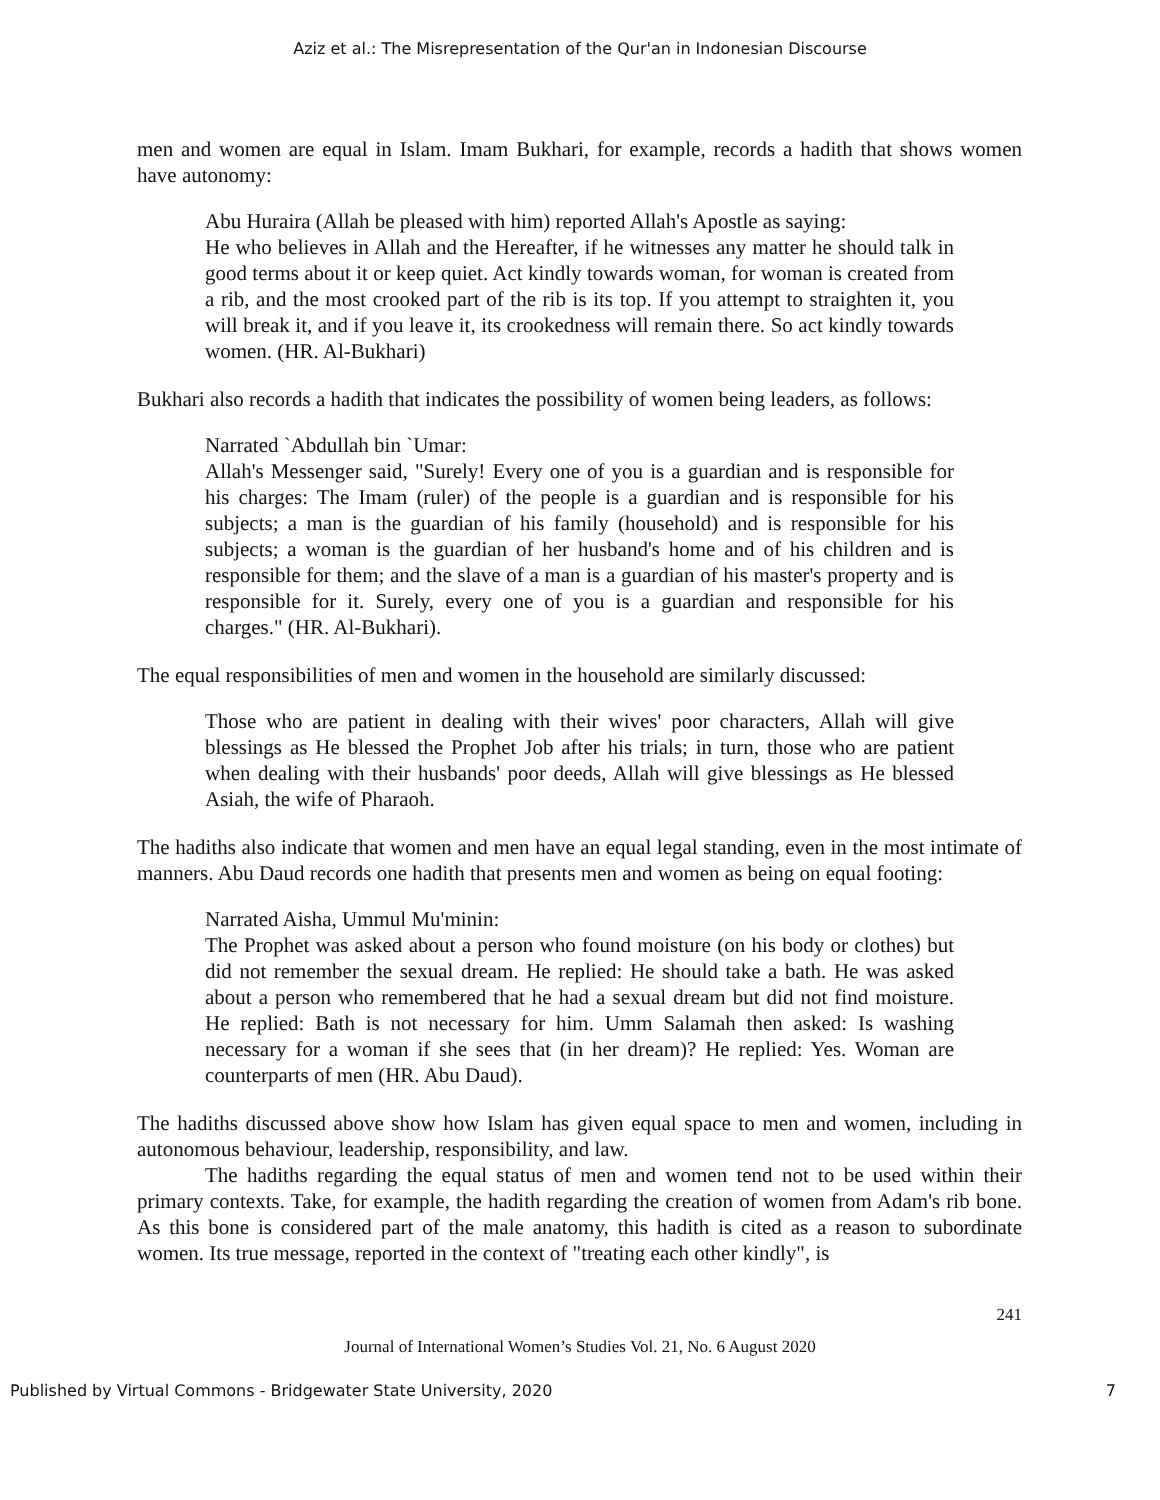Aziz et al.: The Misrepresentation of the Qur'an in Indonesian Discourse
men and women are equal in Islam. Imam Bukhari, for example, records a hadith that shows women have autonomy:
Abu Huraira (Allah be pleased with him) reported Allah's Apostle as saying:
He who believes in Allah and the Hereafter, if he witnesses any matter he should talk in good terms about it or keep quiet. Act kindly towards woman, for woman is created from a rib, and the most crooked part of the rib is its top. If you attempt to straighten it, you will break it, and if you leave it, its crookedness will remain there. So act kindly towards women. (HR. Al-Bukhari)
Bukhari also records a hadith that indicates the possibility of women being leaders, as follows:
Narrated `Abdullah bin `Umar:
Allah's Messenger said, "Surely! Every one of you is a guardian and is responsible for his charges: The Imam (ruler) of the people is a guardian and is responsible for his subjects; a man is the guardian of his family (household) and is responsible for his subjects; a woman is the guardian of her husband's home and of his children and is responsible for them; and the slave of a man is a guardian of his master's property and is responsible for it. Surely, every one of you is a guardian and responsible for his charges." (HR. Al-Bukhari).
The equal responsibilities of men and women in the household are similarly discussed:
Those who are patient in dealing with their wives' poor characters, Allah will give blessings as He blessed the Prophet Job after his trials; in turn, those who are patient when dealing with their husbands' poor deeds, Allah will give blessings as He blessed Asiah, the wife of Pharaoh.
The hadiths also indicate that women and men have an equal legal standing, even in the most intimate of manners. Abu Daud records one hadith that presents men and women as being on equal footing:
Narrated Aisha, Ummul Mu'minin:
The Prophet was asked about a person who found moisture (on his body or clothes) but did not remember the sexual dream. He replied: He should take a bath. He was asked about a person who remembered that he had a sexual dream but did not find moisture. He replied: Bath is not necessary for him. Umm Salamah then asked: Is washing necessary for a woman if she sees that (in her dream)? He replied: Yes. Woman are counterparts of men (HR. Abu Daud).
The hadiths discussed above show how Islam has given equal space to men and women, including in autonomous behaviour, leadership, responsibility, and law.
The hadiths regarding the equal status of men and women tend not to be used within their primary contexts. Take, for example, the hadith regarding the creation of women from Adam's rib bone. As this bone is considered part of the male anatomy, this hadith is cited as a reason to subordinate women. Its true message, reported in the context of "treating each other kindly", is
241
Journal of International Women’s Studies Vol. 21, No. 6 August 2020
Published by Virtual Commons - Bridgewater State University, 2020 7